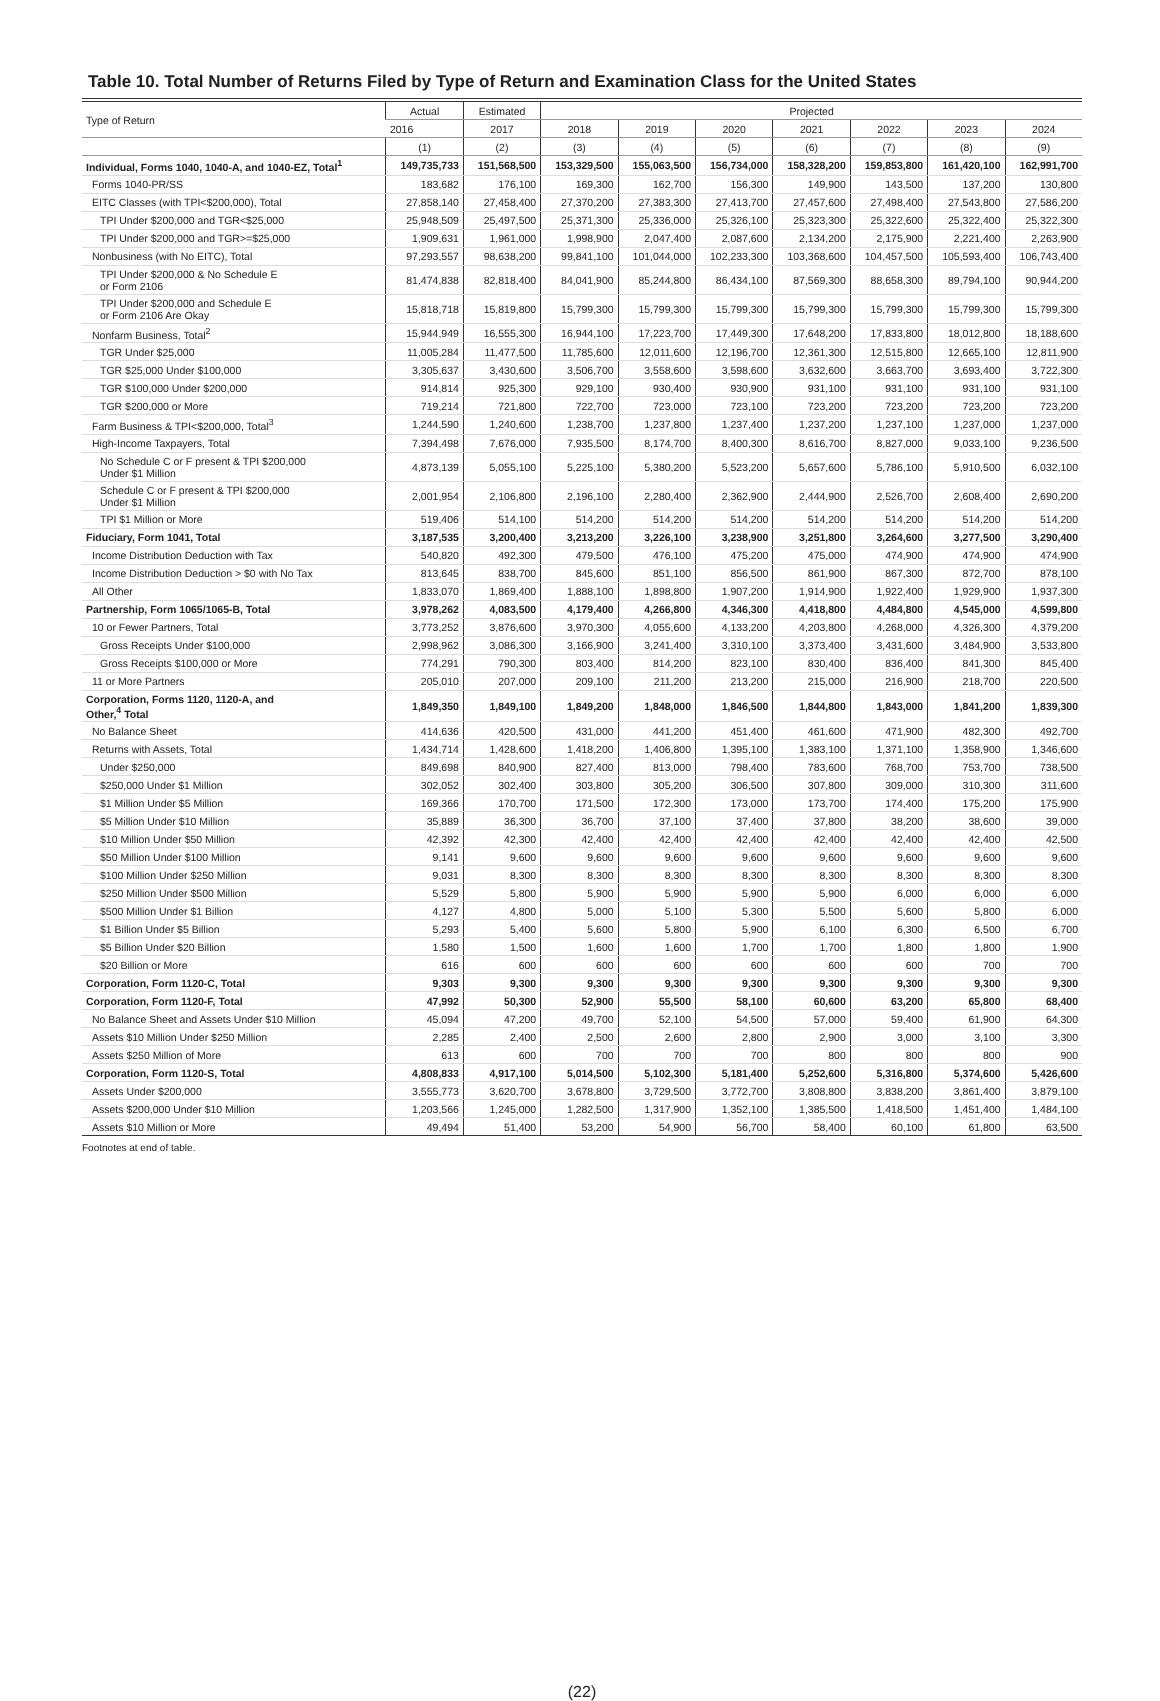Table 10. Total Number of Returns Filed by Type of Return and Examination Class for the United States
| Type of Return | Actual | Estimated | Projected | | | | | | |
| --- | --- | --- | --- | --- | --- | --- | --- | --- | --- |
| | 2016 | 2017 | 2018 | 2019 | 2020 | 2021 | 2022 | 2023 | 2024 |
| | (1) | (2) | (3) | (4) | (5) | (6) | (7) | (8) | (9) |
| Individual, Forms 1040, 1040-A, and 1040-EZ, Total<sup>1</sup> | 149,735,733 | 151,568,500 | 153,329,500 | 155,063,500 | 156,734,000 | 158,328,200 | 159,853,800 | 161,420,100 | 162,991,700 |
| Forms 1040-PR/SS | 183,682 | 176,100 | 169,300 | 162,700 | 156,300 | 149,900 | 143,500 | 137,200 | 130,800 |
| EITC Classes (with TPI<$200,000), Total | 27,858,140 | 27,458,400 | 27,370,200 | 27,383,300 | 27,413,700 | 27,457,600 | 27,498,400 | 27,543,800 | 27,586,200 |
| TPI Under $200,000 and TGR<$25,000 | 25,948,509 | 25,497,500 | 25,371,300 | 25,336,000 | 25,326,100 | 25,323,300 | 25,322,600 | 25,322,400 | 25,322,300 |
| TPI Under $200,000 and TGR>=$25,000 | 1,909,631 | 1,961,000 | 1,998,900 | 2,047,400 | 2,087,600 | 2,134,200 | 2,175,900 | 2,221,400 | 2,263,900 |
| Nonbusiness (with No EITC), Total | 97,293,557 | 98,638,200 | 99,841,100 | 101,044,000 | 102,233,300 | 103,368,600 | 104,457,500 | 105,593,400 | 106,743,400 |
| TPI Under $200,000 & No Schedule E or Form 2106 | 81,474,838 | 82,818,400 | 84,041,900 | 85,244,800 | 86,434,100 | 87,569,300 | 88,658,300 | 89,794,100 | 90,944,200 |
| TPI Under $200,000 and Schedule E or Form 2106 Are Okay | 15,818,718 | 15,819,800 | 15,799,300 | 15,799,300 | 15,799,300 | 15,799,300 | 15,799,300 | 15,799,300 | 15,799,300 |
| Nonfarm Business, Total<sup>2</sup> | 15,944,949 | 16,555,300 | 16,944,100 | 17,223,700 | 17,449,300 | 17,648,200 | 17,833,800 | 18,012,800 | 18,188,600 |
| TGR Under $25,000 | 11,005,284 | 11,477,500 | 11,785,600 | 12,011,600 | 12,196,700 | 12,361,300 | 12,515,800 | 12,665,100 | 12,811,900 |
| TGR $25,000 Under $100,000 | 3,305,637 | 3,430,600 | 3,506,700 | 3,558,600 | 3,598,600 | 3,632,600 | 3,663,700 | 3,693,400 | 3,722,300 |
| TGR $100,000 Under $200,000 | 914,814 | 925,300 | 929,100 | 930,400 | 930,900 | 931,100 | 931,100 | 931,100 | 931,100 |
| TGR $200,000 or More | 719,214 | 721,800 | 722,700 | 723,000 | 723,100 | 723,200 | 723,200 | 723,200 | 723,200 |
| Farm Business & TPI<$200,000, Total<sup>3</sup> | 1,244,590 | 1,240,600 | 1,238,700 | 1,237,800 | 1,237,400 | 1,237,200 | 1,237,100 | 1,237,000 | 1,237,000 |
| High-Income Taxpayers, Total | 7,394,498 | 7,676,000 | 7,935,500 | 8,174,700 | 8,400,300 | 8,616,700 | 8,827,000 | 9,033,100 | 9,236,500 |
| No Schedule C or F present & TPI $200,000 Under $1 Million | 4,873,139 | 5,055,100 | 5,225,100 | 5,380,200 | 5,523,200 | 5,657,600 | 5,786,100 | 5,910,500 | 6,032,100 |
| Schedule C or F present & TPI $200,000 Under $1 Million | 2,001,954 | 2,106,800 | 2,196,100 | 2,280,400 | 2,362,900 | 2,444,900 | 2,526,700 | 2,608,400 | 2,690,200 |
| TPI $1 Million or More | 519,406 | 514,100 | 514,200 | 514,200 | 514,200 | 514,200 | 514,200 | 514,200 | 514,200 |
| Fiduciary, Form 1041, Total | 3,187,535 | 3,200,400 | 3,213,200 | 3,226,100 | 3,238,900 | 3,251,800 | 3,264,600 | 3,277,500 | 3,290,400 |
| Income Distribution Deduction with Tax | 540,820 | 492,300 | 479,500 | 476,100 | 475,200 | 475,000 | 474,900 | 474,900 | 474,900 |
| Income Distribution Deduction > $0 with No Tax | 813,645 | 838,700 | 845,600 | 851,100 | 856,500 | 861,900 | 867,300 | 872,700 | 878,100 |
| All Other | 1,833,070 | 1,869,400 | 1,888,100 | 1,898,800 | 1,907,200 | 1,914,900 | 1,922,400 | 1,929,900 | 1,937,300 |
| Partnership, Form 1065/1065-B, Total | 3,978,262 | 4,083,500 | 4,179,400 | 4,266,800 | 4,346,300 | 4,418,800 | 4,484,800 | 4,545,000 | 4,599,800 |
| 10 or Fewer Partners, Total | 3,773,252 | 3,876,600 | 3,970,300 | 4,055,600 | 4,133,200 | 4,203,800 | 4,268,000 | 4,326,300 | 4,379,200 |
| Gross Receipts Under $100,000 | 2,998,962 | 3,086,300 | 3,166,900 | 3,241,400 | 3,310,100 | 3,373,400 | 3,431,600 | 3,484,900 | 3,533,800 |
| Gross Receipts $100,000 or More | 774,291 | 790,300 | 803,400 | 814,200 | 823,100 | 830,400 | 836,400 | 841,300 | 845,400 |
| 11 or More Partners | 205,010 | 207,000 | 209,100 | 211,200 | 213,200 | 215,000 | 216,900 | 218,700 | 220,500 |
| Corporation, Forms 1120, 1120-A, and Other,<sup>4</sup> Total | 1,849,350 | 1,849,100 | 1,849,200 | 1,848,000 | 1,846,500 | 1,844,800 | 1,843,000 | 1,841,200 | 1,839,300 |
| No Balance Sheet | 414,636 | 420,500 | 431,000 | 441,200 | 451,400 | 461,600 | 471,900 | 482,300 | 492,700 |
| Returns with Assets, Total | 1,434,714 | 1,428,600 | 1,418,200 | 1,406,800 | 1,395,100 | 1,383,100 | 1,371,100 | 1,358,900 | 1,346,600 |
| Under $250,000 | 849,698 | 840,900 | 827,400 | 813,000 | 798,400 | 783,600 | 768,700 | 753,700 | 738,500 |
| $250,000 Under $1 Million | 302,052 | 302,400 | 303,800 | 305,200 | 306,500 | 307,800 | 309,000 | 310,300 | 311,600 |
| $1 Million Under $5 Million | 169,366 | 170,700 | 171,500 | 172,300 | 173,000 | 173,700 | 174,400 | 175,200 | 175,900 |
| $5 Million Under $10 Million | 35,889 | 36,300 | 36,700 | 37,100 | 37,400 | 37,800 | 38,200 | 38,600 | 39,000 |
| $10 Million Under $50 Million | 42,392 | 42,300 | 42,400 | 42,400 | 42,400 | 42,400 | 42,400 | 42,400 | 42,500 |
| $50 Million Under $100 Million | 9,141 | 9,600 | 9,600 | 9,600 | 9,600 | 9,600 | 9,600 | 9,600 | 9,600 |
| $100 Million Under $250 Million | 9,031 | 8,300 | 8,300 | 8,300 | 8,300 | 8,300 | 8,300 | 8,300 | 8,300 |
| $250 Million Under $500 Million | 5,529 | 5,800 | 5,900 | 5,900 | 5,900 | 5,900 | 6,000 | 6,000 | 6,000 |
| $500 Million Under $1 Billion | 4,127 | 4,800 | 5,000 | 5,100 | 5,300 | 5,500 | 5,600 | 5,800 | 6,000 |
| $1 Billion Under $5 Billion | 5,293 | 5,400 | 5,600 | 5,800 | 5,900 | 6,100 | 6,300 | 6,500 | 6,700 |
| $5 Billion Under $20 Billion | 1,580 | 1,500 | 1,600 | 1,600 | 1,700 | 1,700 | 1,800 | 1,800 | 1,900 |
| $20 Billion or More | 616 | 600 | 600 | 600 | 600 | 600 | 600 | 700 | 700 |
| Corporation, Form 1120-C, Total | 9,303 | 9,300 | 9,300 | 9,300 | 9,300 | 9,300 | 9,300 | 9,300 | 9,300 |
| Corporation, Form 1120-F, Total | 47,992 | 50,300 | 52,900 | 55,500 | 58,100 | 60,600 | 63,200 | 65,800 | 68,400 |
| No Balance Sheet and Assets Under $10 Million | 45,094 | 47,200 | 49,700 | 52,100 | 54,500 | 57,000 | 59,400 | 61,900 | 64,300 |
| Assets $10 Million Under $250 Million | 2,285 | 2,400 | 2,500 | 2,600 | 2,800 | 2,900 | 3,000 | 3,100 | 3,300 |
| Assets $250 Million of More | 613 | 600 | 700 | 700 | 700 | 800 | 800 | 800 | 900 |
| Corporation, Form 1120-S, Total | 4,808,833 | 4,917,100 | 5,014,500 | 5,102,300 | 5,181,400 | 5,252,600 | 5,316,800 | 5,374,600 | 5,426,600 |
| Assets Under $200,000 | 3,555,773 | 3,620,700 | 3,678,800 | 3,729,500 | 3,772,700 | 3,808,800 | 3,838,200 | 3,861,400 | 3,879,100 |
| Assets $200,000 Under $10 Million | 1,203,566 | 1,245,000 | 1,282,500 | 1,317,900 | 1,352,100 | 1,385,500 | 1,418,500 | 1,451,400 | 1,484,100 |
| Assets $10 Million or More | 49,494 | 51,400 | 53,200 | 54,900 | 56,700 | 58,400 | 60,100 | 61,800 | 63,500 |
Footnotes at end of table.
(22)